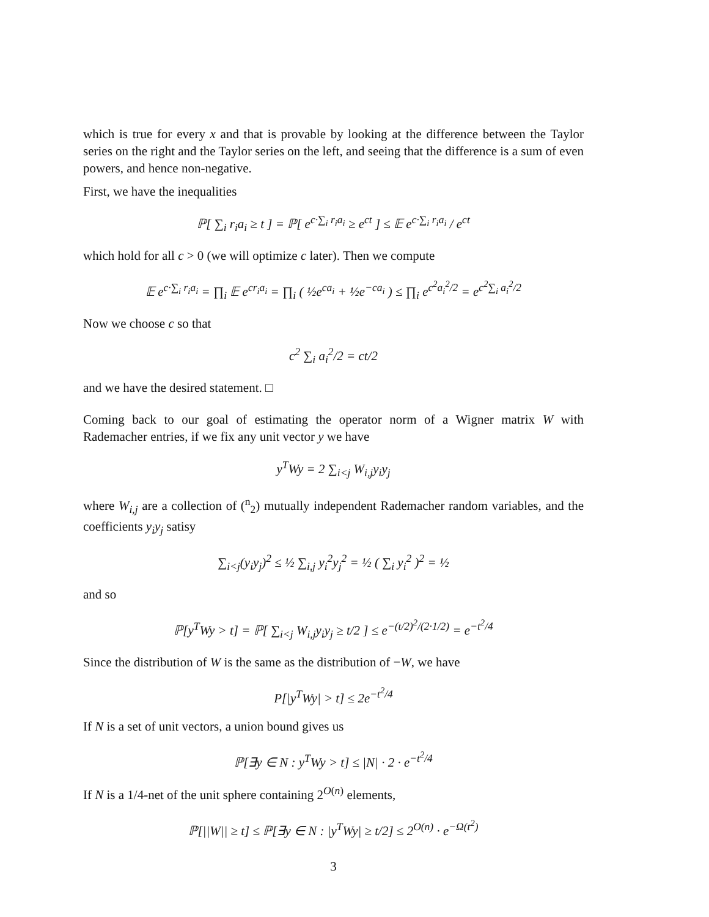which is true for every x and that is provable by looking at the difference between the Taylor series on the right and the Taylor series on the left, and seeing that the difference is a sum of even powers, and hence non-negative.
First, we have the inequalities
ℙ[ ∑<sub>i</sub> r<sub>i</sub>a<sub>i</sub> ≥ t ] = ℙ[ e<sup>c·∑<sub>i</sub> r<sub>i</sub>a<sub>i</sub></sup> ≥ e<sup>ct</sup> ] ≤ 𝔼 e<sup>c·∑<sub>i</sub> r<sub>i</sub>a<sub>i</sub></sup> / e<sup>ct</sup>
which hold for all c > 0 (we will optimize c later). Then we compute
𝔼 e<sup>c·∑<sub>i</sub> r<sub>i</sub>a<sub>i</sub></sup> = ∏<sub>i</sub> 𝔼 e<sup>cr<sub>i</sub>a<sub>i</sub></sup> = ∏<sub>i</sub> ( ½e<sup>ca<sub>i</sub></sup> + ½e<sup>−ca<sub>i</sub></sup> ) ≤ ∏<sub>i</sub> e<sup>c<sup>2</sup>a<sub>i</sub><sup>2</sup>/2</sup> = e<sup>c<sup>2</sup>∑<sub>i</sub> a<sub>i</sub><sup>2</sup>/2</sup>
Now we choose c so that
c<sup>2</sup> ∑<sub>i</sub> a<sub>i</sub><sup>2</sup>/2 = ct/2
and we have the desired statement. □
Coming back to our goal of estimating the operator norm of a Wigner matrix W with Rademacher entries, if we fix any unit vector y we have
y<sup>T</sup>Wy = 2 ∑<sub>i<j</sub> W<sub>i,j</sub>y<sub>i</sub>y<sub>j</sub>
where W<sub>i,j</sub> are a collection of (<sup>n</sup><sub>2</sub>) mutually independent Rademacher random variables, and the coefficients y<sub>i</sub>y<sub>j</sub> satisy
∑<sub>i<j</sub>(y<sub>i</sub>y<sub>j</sub>)<sup>2</sup> ≤ ½ ∑<sub>i,j</sub> y<sub>i</sub><sup>2</sup>y<sub>j</sub><sup>2</sup> = ½ ( ∑<sub>i</sub> y<sub>i</sub><sup>2</sup> )<sup>2</sup> = ½
and so
ℙ[y<sup>T</sup>Wy > t] = ℙ[ ∑<sub>i<j</sub> W<sub>i,j</sub>y<sub>i</sub>y<sub>j</sub> ≥ t/2 ] ≤ e<sup>−(t/2)<sup>2</sup>/(2·1/2)</sup> = e<sup>−t<sup>2</sup>/4</sup>
Since the distribution of W is the same as the distribution of −W, we have
P[|y<sup>T</sup>Wy| > t] ≤ 2e<sup>−t<sup>2</sup>/4</sup>
If N is a set of unit vectors, a union bound gives us
ℙ[∃y ∈ N : y<sup>T</sup>Wy > t] ≤ |N| · 2 · e<sup>−t<sup>2</sup>/4</sup>
If N is a 1/4-net of the unit sphere containing 2<sup>O(n)</sup> elements,
ℙ[||W|| ≥ t] ≤ ℙ[∃y ∈ N : |y<sup>T</sup>Wy| ≥ t/2] ≤ 2<sup>O(n)</sup> · e<sup>−Ω(t<sup>2</sup>)</sup>
3